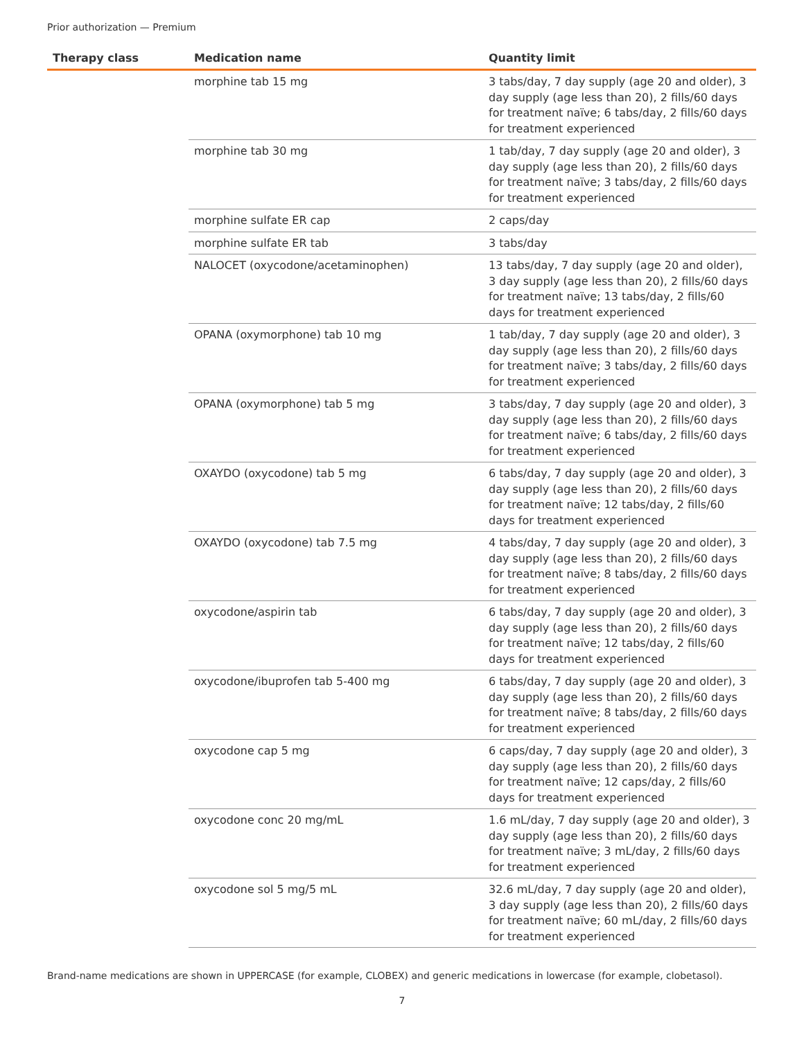Prior authorization — Premium
| Therapy class | Medication name | Quantity limit |
| --- | --- | --- |
| | morphine tab 15 mg | 3 tabs/day, 7 day supply (age 20 and older), 3 day supply (age less than 20), 2 fills/60 days for treatment naïve; 6 tabs/day, 2 fills/60 days for treatment experienced |
| | morphine tab 30 mg | 1 tab/day, 7 day supply (age 20 and older), 3 day supply (age less than 20), 2 fills/60 days for treatment naïve; 3 tabs/day, 2 fills/60 days for treatment experienced |
| | morphine sulfate ER cap | 2 caps/day |
| | morphine sulfate ER tab | 3 tabs/day |
| | NALOCET (oxycodone/acetaminophen) | 13 tabs/day, 7 day supply (age 20 and older), 3 day supply (age less than 20), 2 fills/60 days for treatment naïve; 13 tabs/day, 2 fills/60 days for treatment experienced |
| | OPANA (oxymorphone) tab 10 mg | 1 tab/day, 7 day supply (age 20 and older), 3 day supply (age less than 20), 2 fills/60 days for treatment naïve; 3 tabs/day, 2 fills/60 days for treatment experienced |
| | OPANA (oxymorphone) tab 5 mg | 3 tabs/day, 7 day supply (age 20 and older), 3 day supply (age less than 20), 2 fills/60 days for treatment naïve; 6 tabs/day, 2 fills/60 days for treatment experienced |
| | OXAYDO (oxycodone) tab 5 mg | 6 tabs/day, 7 day supply (age 20 and older), 3 day supply (age less than 20), 2 fills/60 days for treatment naïve; 12 tabs/day, 2 fills/60 days for treatment experienced |
| | OXAYDO (oxycodone) tab 7.5 mg | 4 tabs/day, 7 day supply (age 20 and older), 3 day supply (age less than 20), 2 fills/60 days for treatment naïve; 8 tabs/day, 2 fills/60 days for treatment experienced |
| | oxycodone/aspirin tab | 6 tabs/day, 7 day supply (age 20 and older), 3 day supply (age less than 20), 2 fills/60 days for treatment naïve; 12 tabs/day, 2 fills/60 days for treatment experienced |
| | oxycodone/ibuprofen tab 5-400 mg | 6 tabs/day, 7 day supply (age 20 and older), 3 day supply (age less than 20), 2 fills/60 days for treatment naïve; 8 tabs/day, 2 fills/60 days for treatment experienced |
| | oxycodone cap 5 mg | 6 caps/day, 7 day supply (age 20 and older), 3 day supply (age less than 20), 2 fills/60 days for treatment naïve; 12 caps/day, 2 fills/60 days for treatment experienced |
| | oxycodone conc 20 mg/mL | 1.6 mL/day, 7 day supply (age 20 and older), 3 day supply (age less than 20), 2 fills/60 days for treatment naïve; 3 mL/day, 2 fills/60 days for treatment experienced |
| | oxycodone sol 5 mg/5 mL | 32.6 mL/day, 7 day supply (age 20 and older), 3 day supply (age less than 20), 2 fills/60 days for treatment naïve; 60 mL/day, 2 fills/60 days for treatment experienced |
Brand-name medications are shown in UPPERCASE (for example, CLOBEX) and generic medications in lowercase (for example, clobetasol).
7